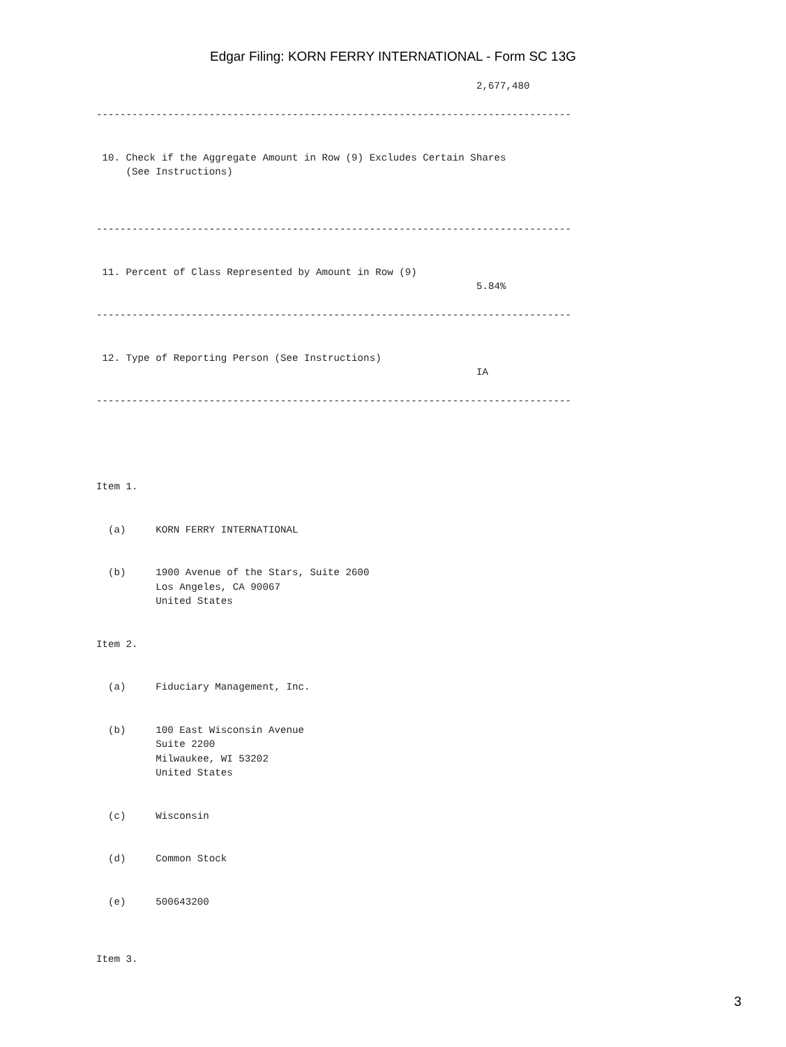Edgar Filing: KORN FERRY INTERNATIONAL - Form SC 13G
                                                                2,677,480

--------------------------------------------------------------------------------


 10. Check if the Aggregate Amount in Row (9) Excludes Certain Shares
     (See Instructions)



--------------------------------------------------------------------------------


 11. Percent of Class Represented by Amount in Row (9)
                                                                5.84%

--------------------------------------------------------------------------------


 12. Type of Reporting Person (See Instructions)
                                                                IA

--------------------------------------------------------------------------------





Item 1.


  (a)     KORN FERRY INTERNATIONAL


  (b)     1900 Avenue of the Stars, Suite 2600
          Los Angeles, CA 90067
          United States


Item 2.


  (a)     Fiduciary Management, Inc.


  (b)     100 East Wisconsin Avenue
          Suite 2200
          Milwaukee, WI 53202
          United States


  (c)     Wisconsin


  (d)     Common Stock


  (e)     500643200



Item 3.
3